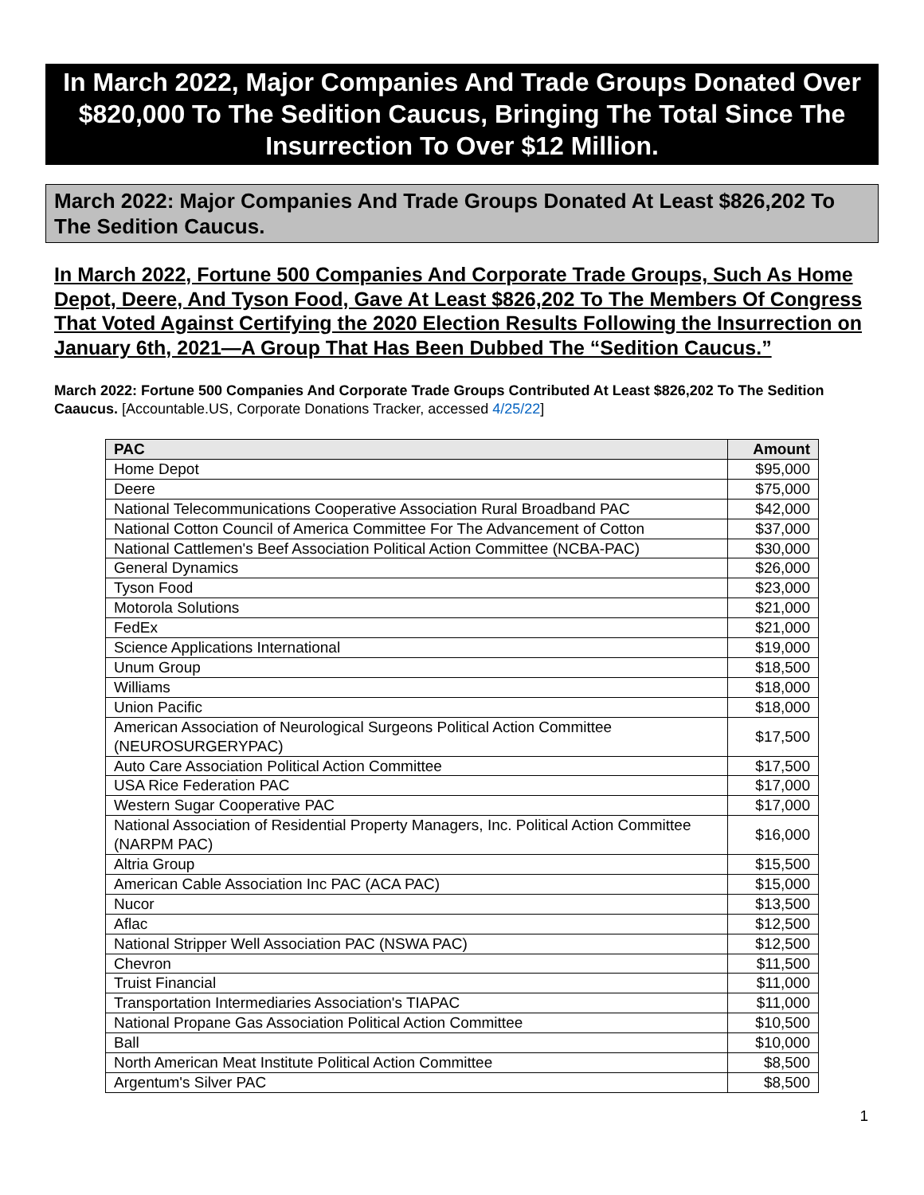In March 2022, Major Companies And Trade Groups Donated Over $820,000 To The Sedition Caucus, Bringing The Total Since The Insurrection To Over $12 Million.
March 2022: Major Companies And Trade Groups Donated At Least $826,202 To The Sedition Caucus.
In March 2022, Fortune 500 Companies And Corporate Trade Groups, Such As Home Depot, Deere, And Tyson Food, Gave At Least $826,202 To The Members Of Congress That Voted Against Certifying the 2020 Election Results Following the Insurrection on January 6th, 2021—A Group That Has Been Dubbed The “Sedition Caucus.”
March 2022: Fortune 500 Companies And Corporate Trade Groups Contributed At Least $826,202 To The Sedition Caaucus. [Accountable.US, Corporate Donations Tracker, accessed 4/25/22]
| PAC | Amount |
| --- | --- |
| Home Depot | $95,000 |
| Deere | $75,000 |
| National Telecommunications Cooperative Association Rural Broadband PAC | $42,000 |
| National Cotton Council of America Committee For The Advancement of Cotton | $37,000 |
| National Cattlemen's Beef Association Political Action Committee (NCBA-PAC) | $30,000 |
| General Dynamics | $26,000 |
| Tyson Food | $23,000 |
| Motorola Solutions | $21,000 |
| FedEx | $21,000 |
| Science Applications International | $19,000 |
| Unum Group | $18,500 |
| Williams | $18,000 |
| Union Pacific | $18,000 |
| American Association of Neurological Surgeons Political Action Committee (NEUROSURGERYPAC) | $17,500 |
| Auto Care Association Political Action Committee | $17,500 |
| USA Rice Federation PAC | $17,000 |
| Western Sugar Cooperative PAC | $17,000 |
| National Association of Residential Property Managers, Inc. Political Action Committee (NARPM PAC) | $16,000 |
| Altria Group | $15,500 |
| American Cable Association Inc PAC (ACA PAC) | $15,000 |
| Nucor | $13,500 |
| Aflac | $12,500 |
| National Stripper Well Association PAC (NSWA PAC) | $12,500 |
| Chevron | $11,500 |
| Truist Financial | $11,000 |
| Transportation Intermediaries Association's TIAPAC | $11,000 |
| National Propane Gas Association Political Action Committee | $10,500 |
| Ball | $10,000 |
| North American Meat Institute Political Action Committee | $8,500 |
| Argentum's Silver PAC | $8,500 |
1